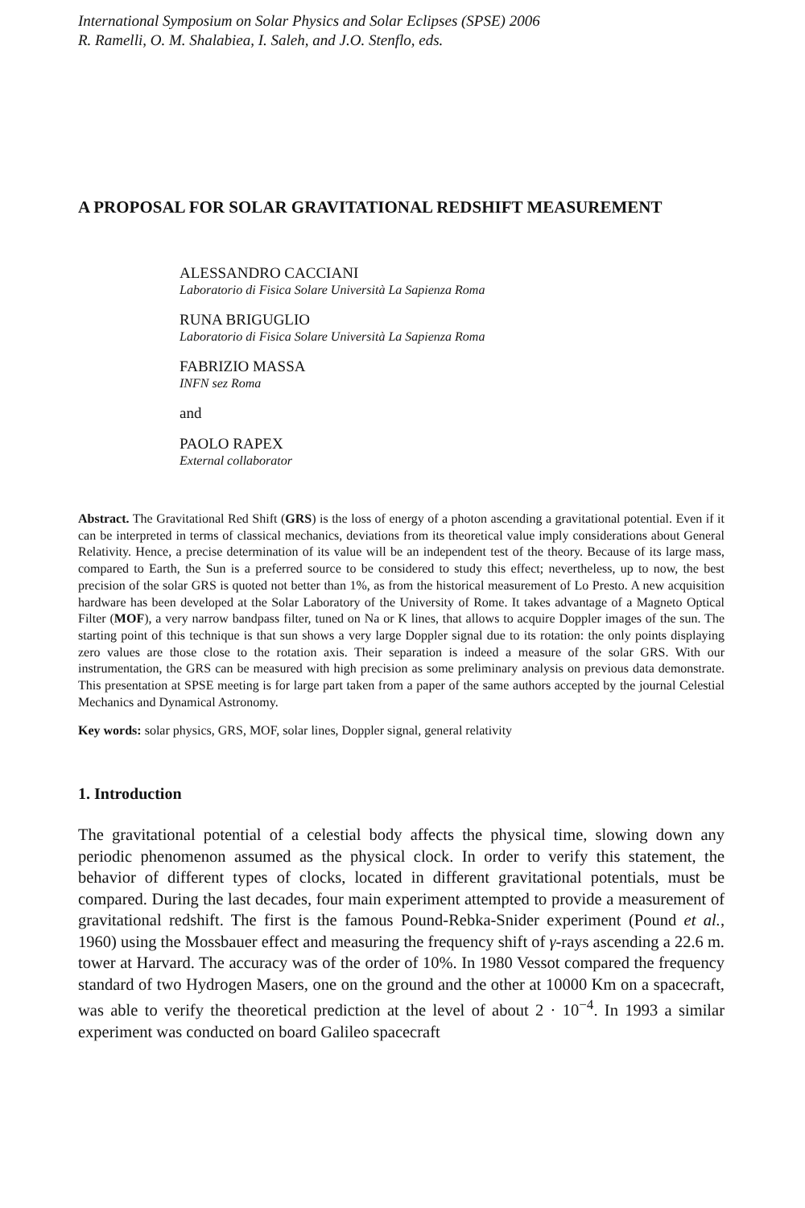International Symposium on Solar Physics and Solar Eclipses (SPSE) 2006
R. Ramelli, O. M. Shalabiea, I. Saleh, and J.O. Stenflo, eds.
A PROPOSAL FOR SOLAR GRAVITATIONAL REDSHIFT MEASUREMENT
ALESSANDRO CACCIANI
Laboratorio di Fisica Solare Università La Sapienza Roma
RUNA BRIGUGLIO
Laboratorio di Fisica Solare Università La Sapienza Roma
FABRIZIO MASSA
INFN sez Roma
and
PAOLO RAPEX
External collaborator
Abstract. The Gravitational Red Shift (GRS) is the loss of energy of a photon ascending a gravitational potential. Even if it can be interpreted in terms of classical mechanics, deviations from its theoretical value imply considerations about General Relativity. Hence, a precise determination of its value will be an independent test of the theory. Because of its large mass, compared to Earth, the Sun is a preferred source to be considered to study this effect; nevertheless, up to now, the best precision of the solar GRS is quoted not better than 1%, as from the historical measurement of Lo Presto. A new acquisition hardware has been developed at the Solar Laboratory of the University of Rome. It takes advantage of a Magneto Optical Filter (MOF), a very narrow bandpass filter, tuned on Na or K lines, that allows to acquire Doppler images of the sun. The starting point of this technique is that sun shows a very large Doppler signal due to its rotation: the only points displaying zero values are those close to the rotation axis. Their separation is indeed a measure of the solar GRS. With our instrumentation, the GRS can be measured with high precision as some preliminary analysis on previous data demonstrate. This presentation at SPSE meeting is for large part taken from a paper of the same authors accepted by the journal Celestial Mechanics and Dynamical Astronomy.
Key words: solar physics, GRS, MOF, solar lines, Doppler signal, general relativity
1. Introduction
The gravitational potential of a celestial body affects the physical time, slowing down any periodic phenomenon assumed as the physical clock. In order to verify this statement, the behavior of different types of clocks, located in different gravitational potentials, must be compared. During the last decades, four main experiment attempted to provide a measurement of gravitational redshift. The first is the famous Pound-Rebka-Snider experiment (Pound et al., 1960) using the Mossbauer effect and measuring the frequency shift of γ-rays ascending a 22.6 m. tower at Harvard. The accuracy was of the order of 10%. In 1980 Vessot compared the frequency standard of two Hydrogen Masers, one on the ground and the other at 10000 Km on a spacecraft, was able to verify the theoretical prediction at the level of about 2 · 10<sup>−4</sup>. In 1993 a similar experiment was conducted on board Galileo spacecraft